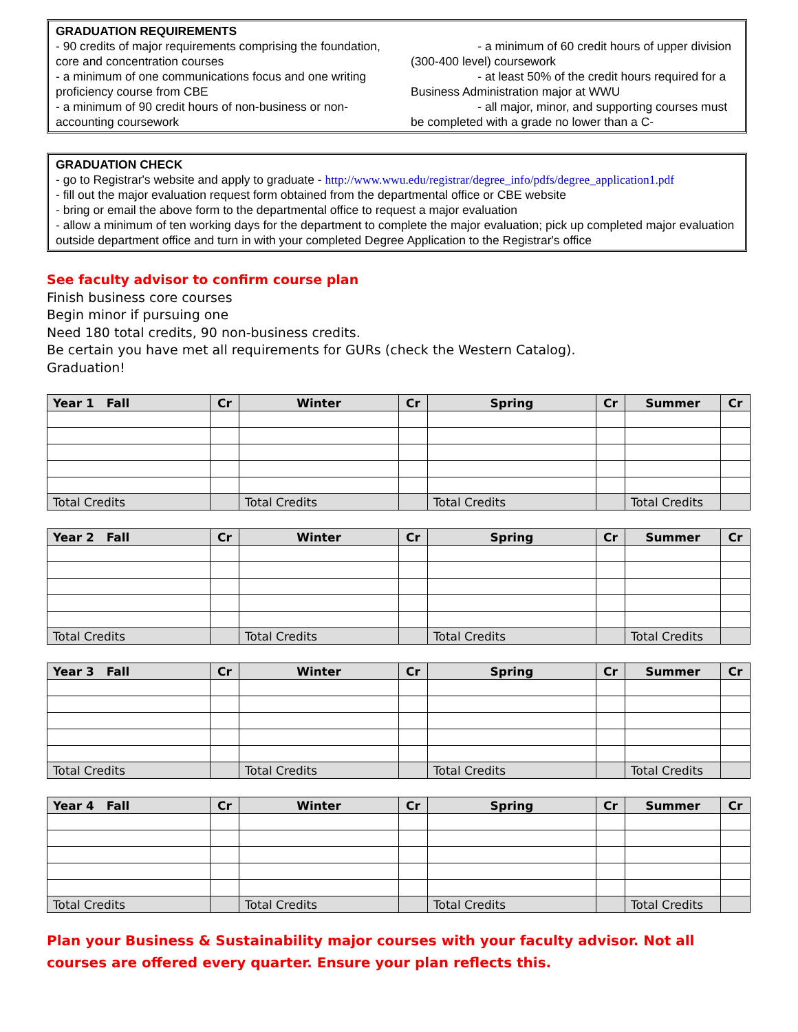GRADUATION REQUIREMENTS
- 90 credits of major requirements comprising the foundation, core and concentration courses
- a minimum of one communications focus and one writing proficiency course from CBE
- a minimum of 90 credit hours of non-business or non-accounting coursework
- a minimum of 60 credit hours of upper division (300-400 level) coursework
- at least 50% of the credit hours required for a Business Administration major at WWU
- all major, minor, and supporting courses must be completed with a grade no lower than a C-
GRADUATION CHECK
- go to Registrar's website and apply to graduate - http://www.wwu.edu/registrar/degree_info/pdfs/degree_application1.pdf
- fill out the major evaluation request form obtained from the departmental office or CBE website
- bring or email the above form to the departmental office to request a major evaluation
- allow a minimum of ten working days for the department to complete the major evaluation; pick up completed major evaluation outside department office and turn in with your completed Degree Application to the Registrar's office
See faculty advisor to confirm course plan
Finish business core courses
Begin minor if pursuing one
Need 180 total credits, 90 non-business credits.
Be certain you have met all requirements for GURs (check the Western Catalog).
Graduation!
| Year 1 Fall | Cr | Winter | Cr | Spring | Cr | Summer | Cr |
| --- | --- | --- | --- | --- | --- | --- | --- |
| Total Credits | | Total Credits | | Total Credits | | Total Credits | |
| Year 2 Fall | Cr | Winter | Cr | Spring | Cr | Summer | Cr |
| --- | --- | --- | --- | --- | --- | --- | --- |
| Total Credits | | Total Credits | | Total Credits | | Total Credits | |
| Year 3 Fall | Cr | Winter | Cr | Spring | Cr | Summer | Cr |
| --- | --- | --- | --- | --- | --- | --- | --- |
| Total Credits | | Total Credits | | Total Credits | | Total Credits | |
| Year 4 Fall | Cr | Winter | Cr | Spring | Cr | Summer | Cr |
| --- | --- | --- | --- | --- | --- | --- | --- |
| Total Credits | | Total Credits | | Total Credits | | Total Credits | |
Plan your Business & Sustainability major courses with your faculty advisor. Not all courses are offered every quarter. Ensure your plan reflects this.